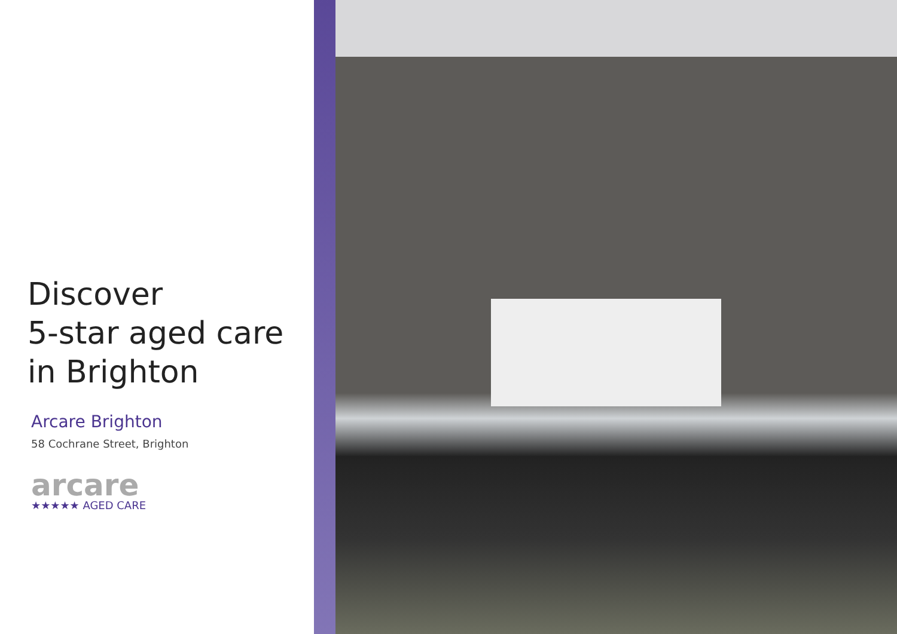Discover
5-star aged care
in Brighton
Arcare Brighton
58 Cochrane Street, Brighton
arcare
★★★★★ AGED CARE